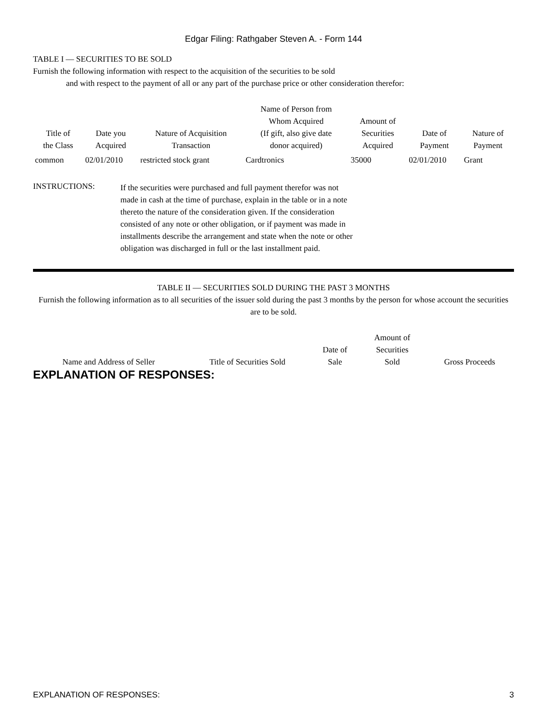Edgar Filing: Rathgaber Steven A. - Form 144
TABLE I — SECURITIES TO BE SOLD
Furnish the following information with respect to the acquisition of the securities to be sold
and with respect to the payment of all or any part of the purchase price or other consideration therefor:
| Title of the Class | Date you Acquired | Nature of Acquisition Transaction | Name of Person from Whom Acquired (If gift, also give date donor acquired) | Amount of Securities Acquired | Date of Payment | Nature of Payment |
| --- | --- | --- | --- | --- | --- | --- |
| common | 02/01/2010 | restricted stock grant | Cardtronics | 35000 | 02/01/2010 | Grant |
INSTRUCTIONS:
If the securities were purchased and full payment therefor was not made in cash at the time of purchase, explain in the table or in a note thereto the nature of the consideration given. If the consideration consisted of any note or other obligation, or if payment was made in installments describe the arrangement and state when the note or other obligation was discharged in full or the last installment paid.
TABLE II — SECURITIES SOLD DURING THE PAST 3 MONTHS
Furnish the following information as to all securities of the issuer sold during the past 3 months by the person for whose account the securities are to be sold.
| Name and Address of Seller | Title of Securities Sold | Date of Sale | Amount of Securities Sold | Gross Proceeds |
| --- | --- | --- | --- | --- |
EXPLANATION OF RESPONSES:
EXPLANATION OF RESPONSES: 3